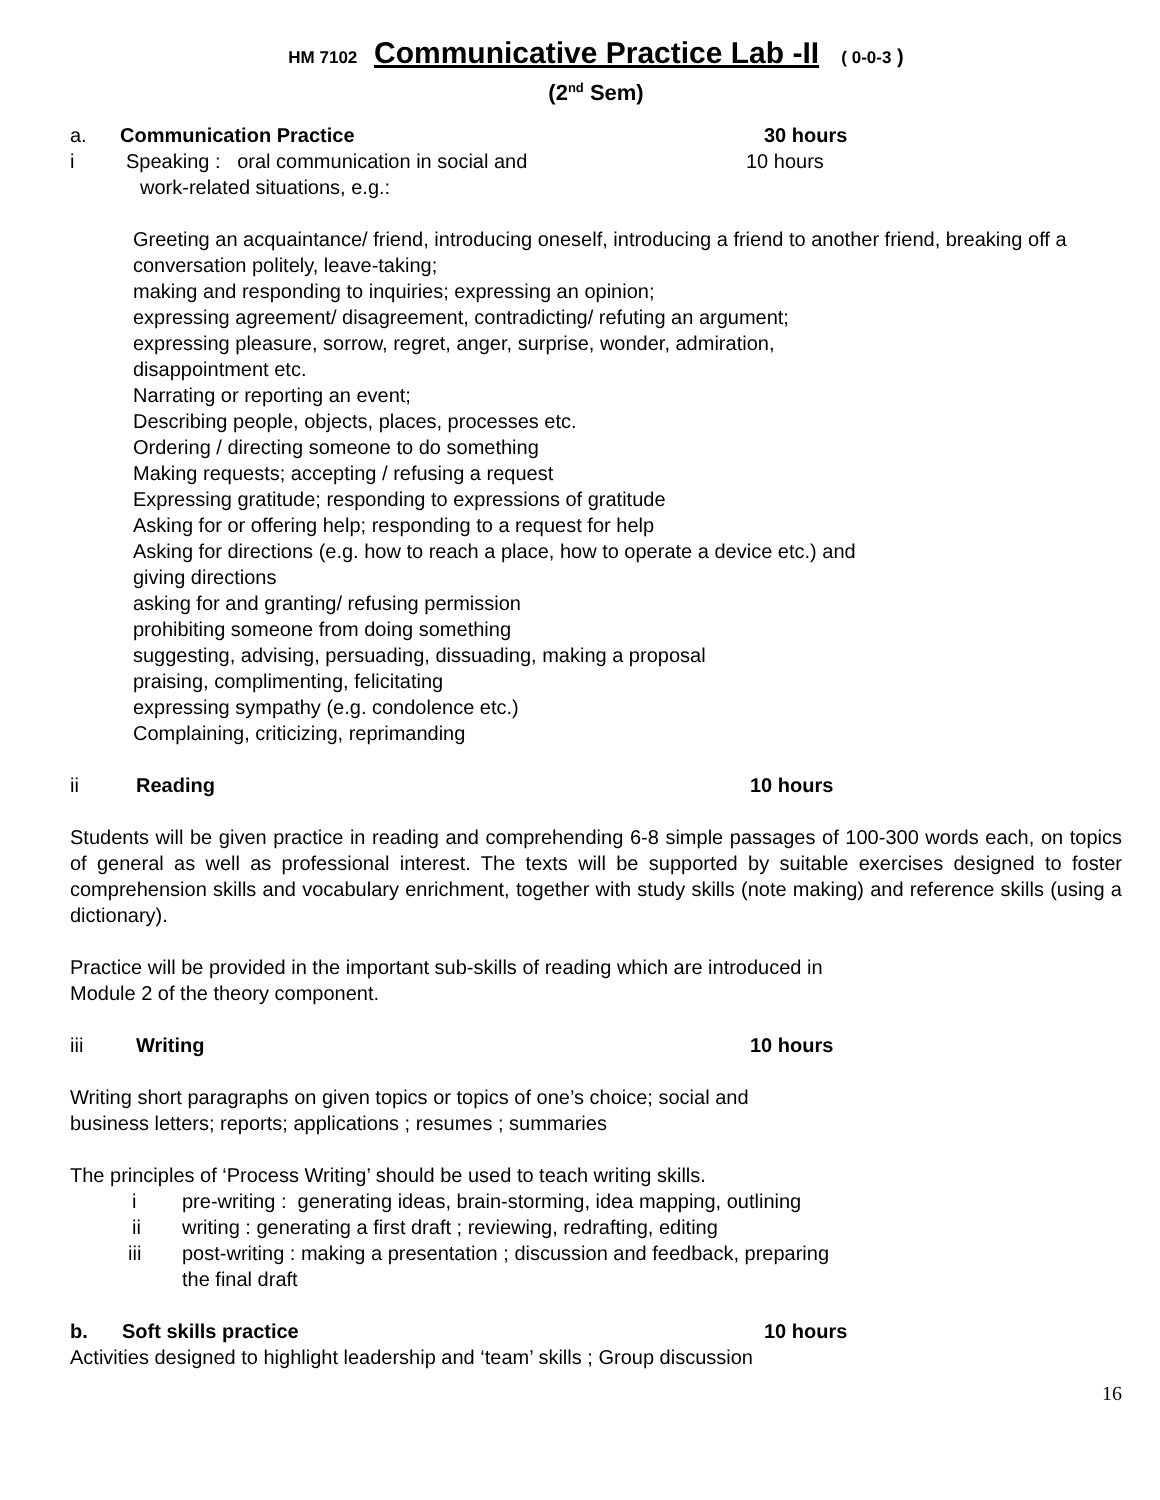HM 7102 Communicative Practice Lab -II ( 0-0-3 )
(2<sup>nd</sup> Sem)
a. Communication Practice 30 hours
i Speaking : oral communication in social and 10 hours
work-related situations, e.g.:
Greeting an acquaintance/ friend, introducing oneself, introducing a friend to another friend, breaking off a conversation politely, leave-taking;
making and responding to inquiries; expressing an opinion;
expressing agreement/ disagreement, contradicting/ refuting an argument;
expressing pleasure, sorrow, regret, anger, surprise, wonder, admiration,
disappointment etc.
Narrating or reporting an event;
Describing people, objects, places, processes etc.
Ordering / directing someone to do something
Making requests; accepting / refusing a request
Expressing gratitude; responding to expressions of gratitude
Asking for or offering help; responding to a request for help
Asking for directions (e.g. how to reach a place, how to operate a device etc.) and
giving directions
asking for and granting/ refusing permission
prohibiting someone from doing something
suggesting, advising, persuading, dissuading, making a proposal
praising, complimenting, felicitating
expressing sympathy (e.g. condolence etc.)
Complaining, criticizing, reprimanding
ii Reading 10 hours
Students will be given practice in reading and comprehending 6-8 simple passages of 100-300 words each, on topics of general as well as professional interest. The texts will be supported by suitable exercises designed to foster comprehension skills and vocabulary enrichment, together with study skills (note making) and reference skills (using a dictionary).
Practice will be provided in the important sub-skills of reading which are introduced in
Module 2 of the theory component.
iii Writing 10 hours
Writing short paragraphs on given topics or topics of one’s choice; social and
business letters; reports; applications ; resumes ; summaries
The principles of ‘Process Writing’ should be used to teach writing skills.
i pre-writing : generating ideas, brain-storming, idea mapping, outlining
ii writing : generating a first draft ; reviewing, redrafting, editing
iii post-writing : making a presentation ; discussion and feedback, preparing
the final draft
b. Soft skills practice 10 hours
Activities designed to highlight leadership and ‘team’ skills ; Group discussion
16